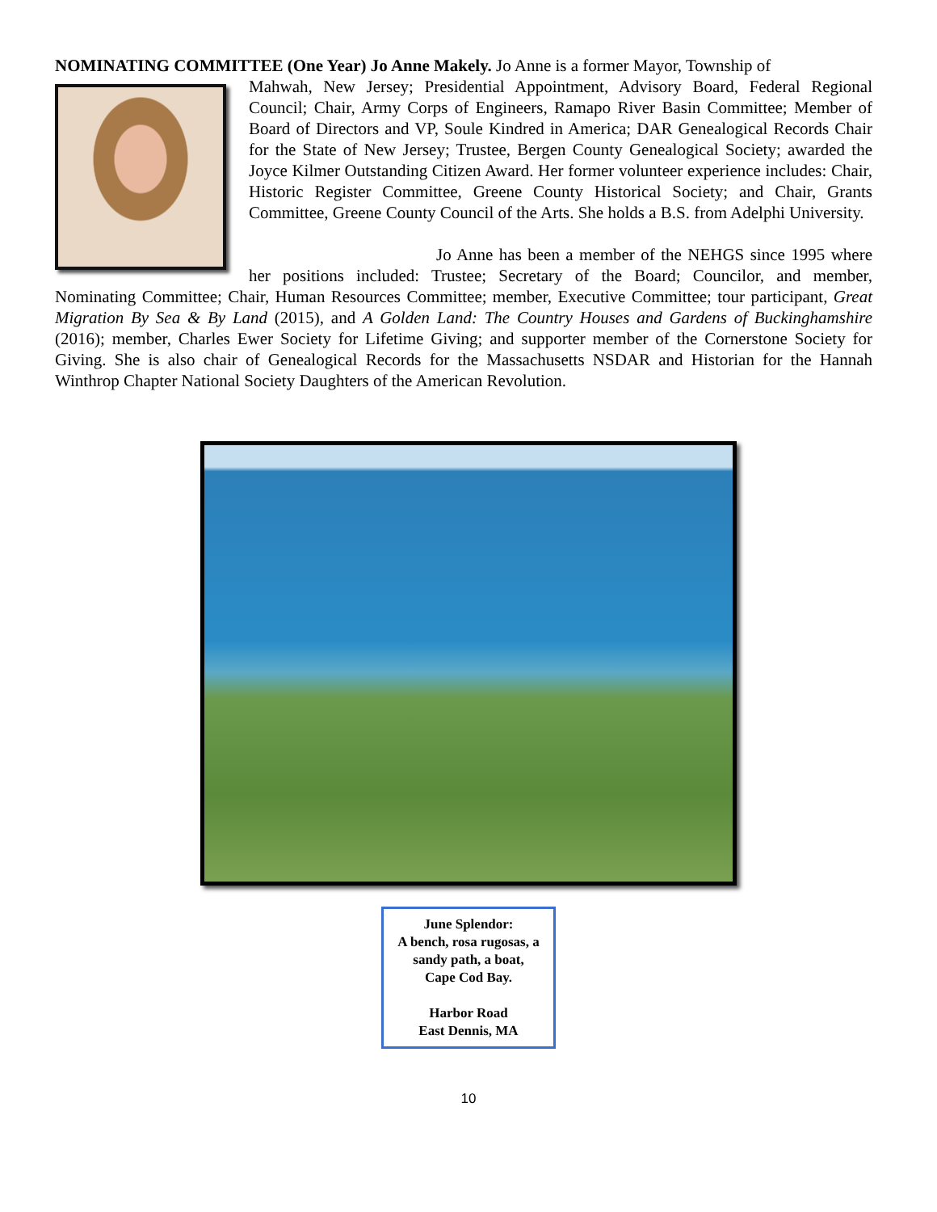NOMINATING COMMITTEE (One Year) Jo Anne Makely. Jo Anne is a former Mayor, Township of
Mahwah, New Jersey; Presidential Appointment, Advisory Board, Federal Regional Council; Chair, Army Corps of Engineers, Ramapo River Basin Committee; Member of Board of Directors and VP, Soule Kindred in America; DAR Genealogical Records Chair for the State of New Jersey; Trustee, Bergen County Genealogical Society; awarded the Joyce Kilmer Outstanding Citizen Award. Her former volunteer experience includes: Chair, Historic Register Committee, Greene County Historical Society; and Chair, Grants Committee, Greene County Council of the Arts. She holds a B.S. from Adelphi University.
Jo Anne has been a member of the NEHGS since 1995 where her positions included: Trustee; Secretary of the Board; Councilor, and member, Nominating Committee; Chair, Human Resources Committee; member, Executive Committee; tour participant, Great Migration By Sea & By Land (2015), and A Golden Land: The Country Houses and Gardens of Buckinghamshire (2016); member, Charles Ewer Society for Lifetime Giving; and supporter member of the Cornerstone Society for Giving. She is also chair of Genealogical Records for the Massachusetts NSDAR and Historian for the Hannah Winthrop Chapter National Society Daughters of the American Revolution.
June Splendor:
A bench, rosa rugosas, a sandy path, a boat,
Cape Cod Bay.
Harbor Road
East Dennis, MA
10